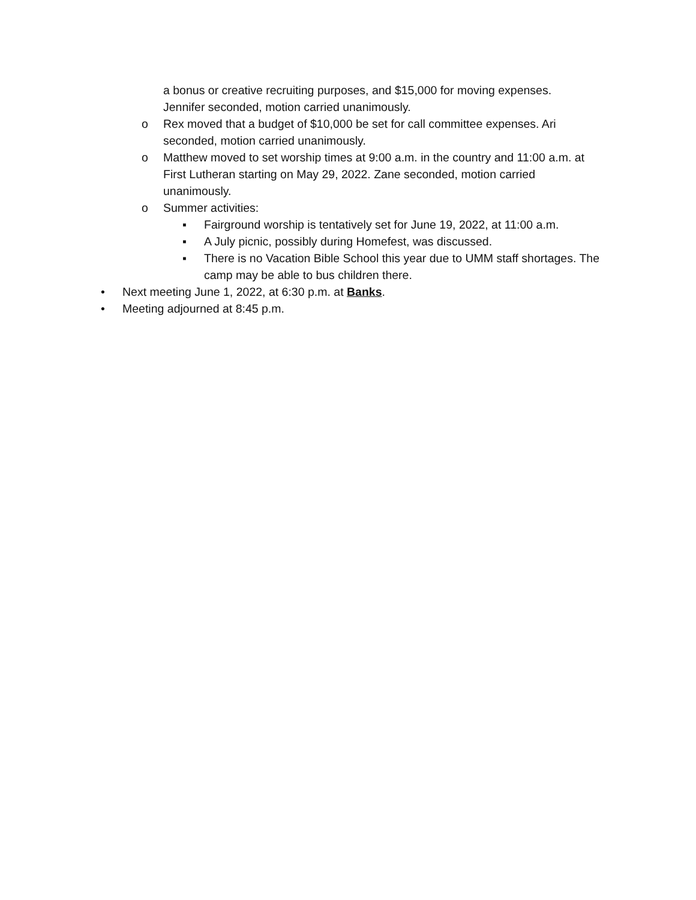a bonus or creative recruiting purposes, and $15,000 for moving expenses. Jennifer seconded, motion carried unanimously.
o Rex moved that a budget of $10,000 be set for call committee expenses. Ari seconded, motion carried unanimously.
o Matthew moved to set worship times at 9:00 a.m. in the country and 11:00 a.m. at First Lutheran starting on May 29, 2022. Zane seconded, motion carried unanimously.
o Summer activities:
▪ Fairground worship is tentatively set for June 19, 2022, at 11:00 a.m.
▪ A July picnic, possibly during Homefest, was discussed.
▪ There is no Vacation Bible School this year due to UMM staff shortages. The camp may be able to bus children there.
• Next meeting June 1, 2022, at 6:30 p.m. at Banks.
• Meeting adjourned at 8:45 p.m.